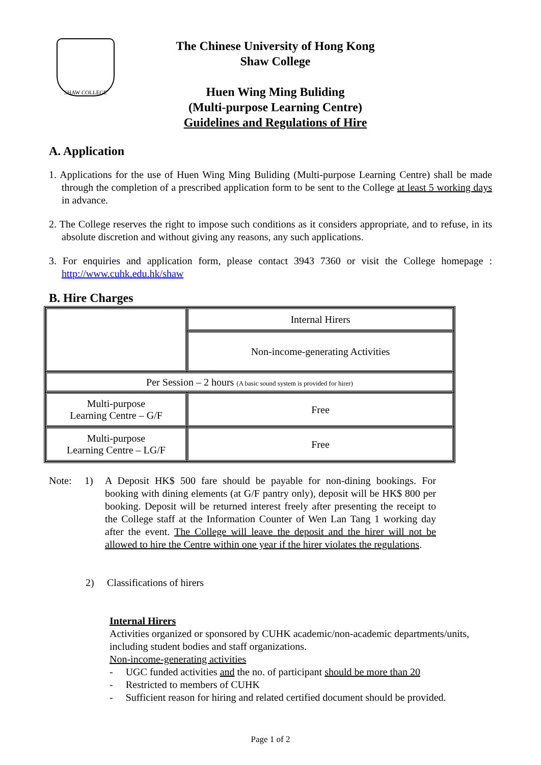SHAW COLLEGE
The Chinese University of Hong Kong
Shaw College
Huen Wing Ming Buliding
(Multi-purpose Learning Centre)
Guidelines and Regulations of Hire
A. Application
1. Applications for the use of Huen Wing Ming Buliding (Multi-purpose Learning Centre) shall be made through the completion of a prescribed application form to be sent to the College at least 5 working days in advance.
2. The College reserves the right to impose such conditions as it considers appropriate, and to refuse, in its absolute discretion and without giving any reasons, any such applications.
3. For enquiries and application form, please contact 3943 7360 or visit the College homepage : http://www.cuhk.edu.hk/shaw
B. Hire Charges
| | Internal Hirers |
| | Non-income-generating Activities |
| Per Session – 2 hours (A basic sound system is provided for hirer) | |
| Multi-purpose Learning Centre – G/F | Free |
| Multi-purpose Learning Centre – LG/F | Free |
Note: 1) A Deposit HK$ 500 fare should be payable for non-dining bookings. For booking with dining elements (at G/F pantry only), deposit will be HK$ 800 per booking. Deposit will be returned interest freely after presenting the receipt to the College staff at the Information Counter of Wen Lan Tang 1 working day after the event. The College will leave the deposit and the hirer will not be allowed to hire the Centre within one year if the hirer violates the regulations.
2) Classifications of hirers
Internal Hirers
Activities organized or sponsored by CUHK academic/non-academic departments/units, including student bodies and staff organizations.
Non-income-generating activities
- UGC funded activities and the no. of participant should be more than 20
- Restricted to members of CUHK
- Sufficient reason for hiring and related certified document should be provided.
Page 1 of 2